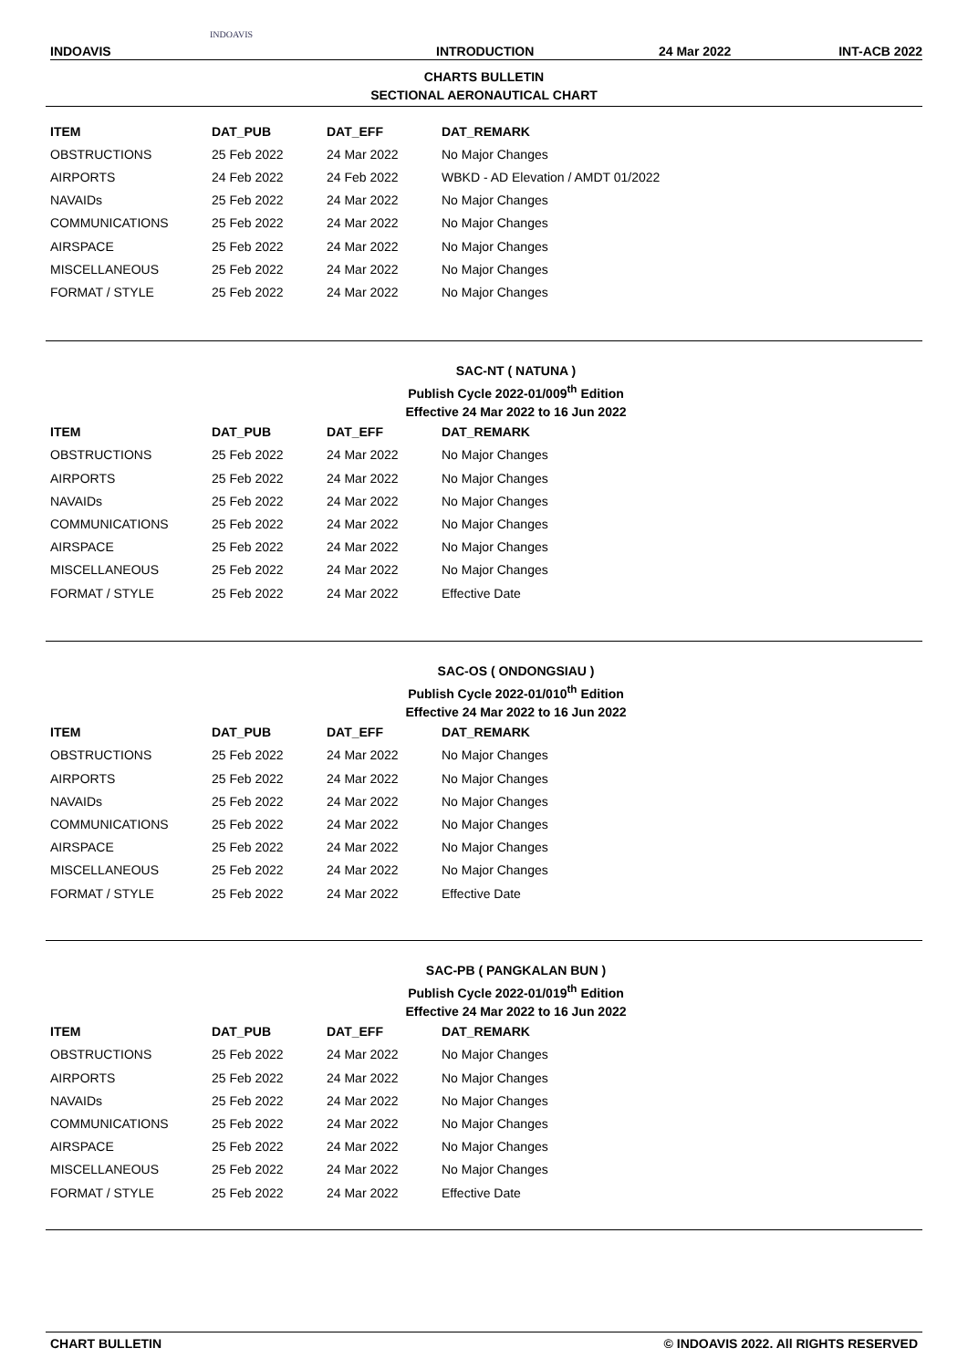INDOAVIS
INDOAVIS INTRODUCTION 24 Mar 2022 INT-ACB 2022
CHARTS BULLETIN
SECTIONAL AERONAUTICAL CHART
| ITEM | DAT_PUB | DAT_EFF | DAT_REMARK |
| --- | --- | --- | --- |
| OBSTRUCTIONS | 25 Feb 2022 | 24 Mar 2022 | No Major Changes |
| AIRPORTS | 24 Feb 2022 | 24 Feb 2022 | WBKD - AD Elevation / AMDT 01/2022 |
| NAVAIDs | 25 Feb 2022 | 24 Mar 2022 | No Major Changes |
| COMMUNICATIONS | 25 Feb 2022 | 24 Mar 2022 | No Major Changes |
| AIRSPACE | 25 Feb 2022 | 24 Mar 2022 | No Major Changes |
| MISCELLANEOUS | 25 Feb 2022 | 24 Mar 2022 | No Major Changes |
| FORMAT / STYLE | 25 Feb 2022 | 24 Mar 2022 | No Major Changes |
SAC-NT ( NATUNA )
Publish Cycle 2022-01/009<sup>th</sup> Edition
Effective 24 Mar 2022 to 16 Jun 2022
| ITEM | DAT_PUB | DAT_EFF | DAT_REMARK |
| --- | --- | --- | --- |
| OBSTRUCTIONS | 25 Feb 2022 | 24 Mar 2022 | No Major Changes |
| AIRPORTS | 25 Feb 2022 | 24 Mar 2022 | No Major Changes |
| NAVAIDs | 25 Feb 2022 | 24 Mar 2022 | No Major Changes |
| COMMUNICATIONS | 25 Feb 2022 | 24 Mar 2022 | No Major Changes |
| AIRSPACE | 25 Feb 2022 | 24 Mar 2022 | No Major Changes |
| MISCELLANEOUS | 25 Feb 2022 | 24 Mar 2022 | No Major Changes |
| FORMAT / STYLE | 25 Feb 2022 | 24 Mar 2022 | Effective Date |
SAC-OS ( ONDONGSIAU )
Publish Cycle 2022-01/010<sup>th</sup> Edition
Effective 24 Mar 2022 to 16 Jun 2022
| ITEM | DAT_PUB | DAT_EFF | DAT_REMARK |
| --- | --- | --- | --- |
| OBSTRUCTIONS | 25 Feb 2022 | 24 Mar 2022 | No Major Changes |
| AIRPORTS | 25 Feb 2022 | 24 Mar 2022 | No Major Changes |
| NAVAIDs | 25 Feb 2022 | 24 Mar 2022 | No Major Changes |
| COMMUNICATIONS | 25 Feb 2022 | 24 Mar 2022 | No Major Changes |
| AIRSPACE | 25 Feb 2022 | 24 Mar 2022 | No Major Changes |
| MISCELLANEOUS | 25 Feb 2022 | 24 Mar 2022 | No Major Changes |
| FORMAT / STYLE | 25 Feb 2022 | 24 Mar 2022 | Effective Date |
SAC-PB ( PANGKALAN BUN )
Publish Cycle 2022-01/019<sup>th</sup> Edition
Effective 24 Mar 2022 to 16 Jun 2022
| ITEM | DAT_PUB | DAT_EFF | DAT_REMARK |
| --- | --- | --- | --- |
| OBSTRUCTIONS | 25 Feb 2022 | 24 Mar 2022 | No Major Changes |
| AIRPORTS | 25 Feb 2022 | 24 Mar 2022 | No Major Changes |
| NAVAIDs | 25 Feb 2022 | 24 Mar 2022 | No Major Changes |
| COMMUNICATIONS | 25 Feb 2022 | 24 Mar 2022 | No Major Changes |
| AIRSPACE | 25 Feb 2022 | 24 Mar 2022 | No Major Changes |
| MISCELLANEOUS | 25 Feb 2022 | 24 Mar 2022 | No Major Changes |
| FORMAT / STYLE | 25 Feb 2022 | 24 Mar 2022 | Effective Date |
CHART BULLETIN © INDOAVIS 2022. All RIGHTS RESERVED